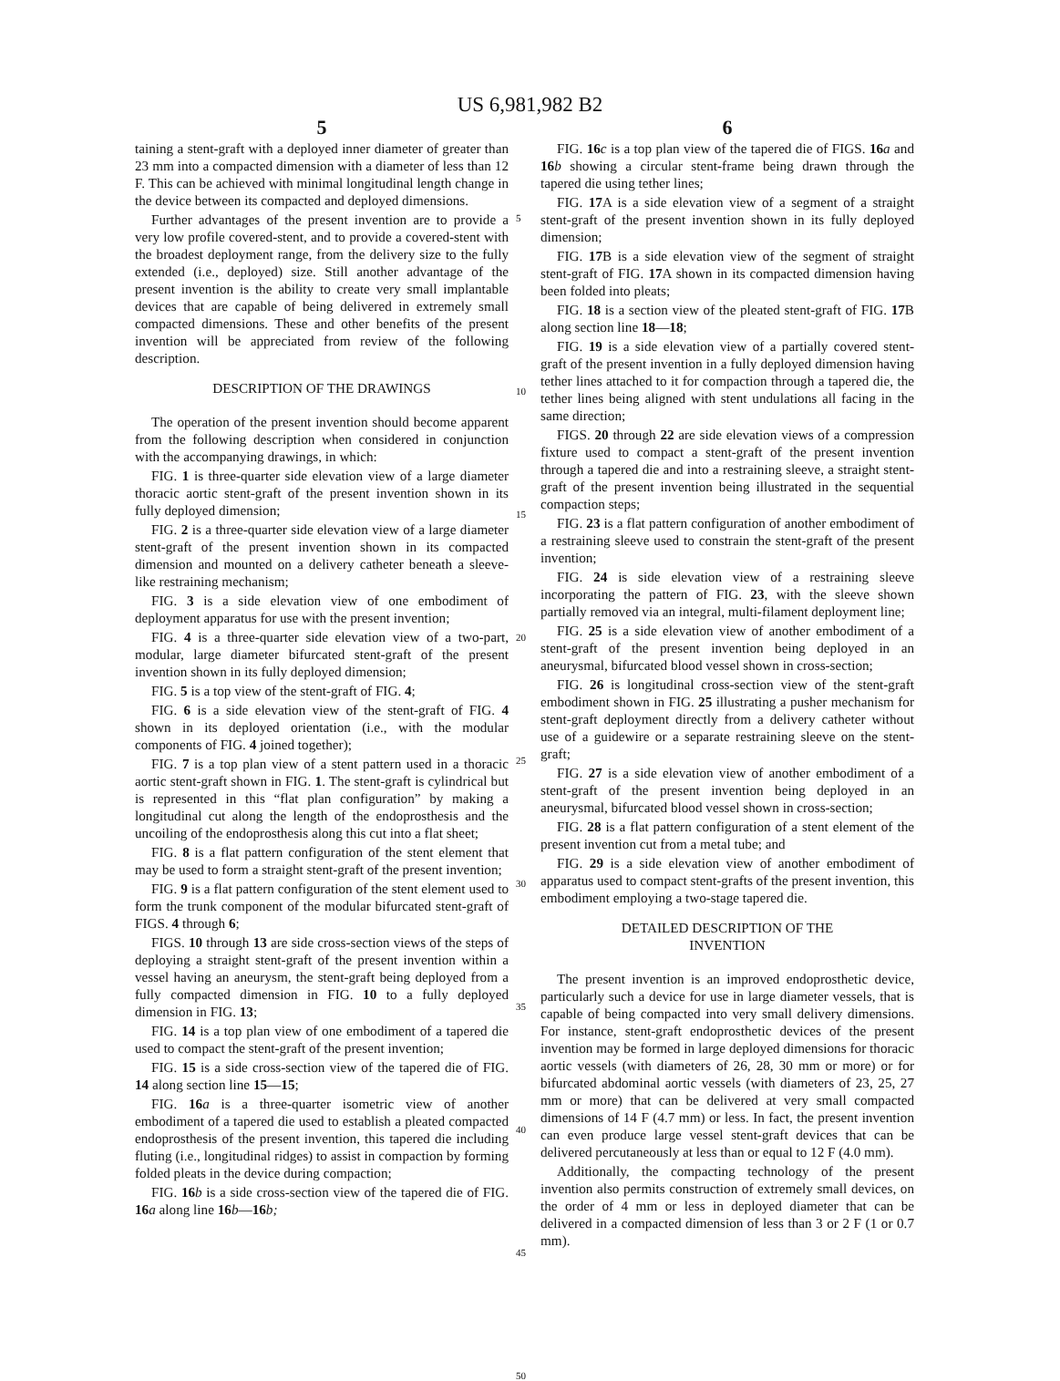US 6,981,982 B2
5
taining a stent-graft with a deployed inner diameter of greater than 23 mm into a compacted dimension with a diameter of less than 12 F. This can be achieved with minimal longitudinal length change in the device between its compacted and deployed dimensions.
Further advantages of the present invention are to provide a very low profile covered-stent, and to provide a covered-stent with the broadest deployment range, from the delivery size to the fully extended (i.e., deployed) size. Still another advantage of the present invention is the ability to create very small implantable devices that are capable of being delivered in extremely small compacted dimensions. These and other benefits of the present invention will be appreciated from review of the following description.
DESCRIPTION OF THE DRAWINGS
The operation of the present invention should become apparent from the following description when considered in conjunction with the accompanying drawings, in which:
FIG. 1 is three-quarter side elevation view of a large diameter thoracic aortic stent-graft of the present invention shown in its fully deployed dimension;
FIG. 2 is a three-quarter side elevation view of a large diameter stent-graft of the present invention shown in its compacted dimension and mounted on a delivery catheter beneath a sleeve-like restraining mechanism;
FIG. 3 is a side elevation view of one embodiment of deployment apparatus for use with the present invention;
FIG. 4 is a three-quarter side elevation view of a two-part, modular, large diameter bifurcated stent-graft of the present invention shown in its fully deployed dimension;
FIG. 5 is a top view of the stent-graft of FIG. 4;
FIG. 6 is a side elevation view of the stent-graft of FIG. 4 shown in its deployed orientation (i.e., with the modular components of FIG. 4 joined together);
FIG. 7 is a top plan view of a stent pattern used in a thoracic aortic stent-graft shown in FIG. 1. The stent-graft is cylindrical but is represented in this “flat plan configuration” by making a longitudinal cut along the length of the endoprosthesis and the uncoiling of the endoprosthesis along this cut into a flat sheet;
FIG. 8 is a flat pattern configuration of the stent element that may be used to form a straight stent-graft of the present invention;
FIG. 9 is a flat pattern configuration of the stent element used to form the trunk component of the modular bifurcated stent-graft of FIGS. 4 through 6;
FIGS. 10 through 13 are side cross-section views of the steps of deploying a straight stent-graft of the present invention within a vessel having an aneurysm, the stent-graft being deployed from a fully compacted dimension in FIG. 10 to a fully deployed dimension in FIG. 13;
FIG. 14 is a top plan view of one embodiment of a tapered die used to compact the stent-graft of the present invention;
FIG. 15 is a side cross-section view of the tapered die of FIG. 14 along section line 15—15;
FIG. 16 a is a three-quarter isometric view of another embodiment of a tapered die used to establish a pleated compacted endoprosthesis of the present invention, this tapered die including fluting (i.e., longitudinal ridges) to assist in compaction by forming folded pleats in the device during compaction;
FIG. 16 b is a side cross-section view of the tapered die of FIG. 16 a along line 16 b—16 b;
5
10
15
20
25
30
35
40
45
50
6
FIG. 16 c is a top plan view of the tapered die of FIGS. 16 a and 16 b showing a circular stent-frame being drawn through the tapered die using tether lines;
FIG. 17 A is a side elevation view of a segment of a straight stent-graft of the present invention shown in its fully deployed dimension;
FIG. 17 B is a side elevation view of the segment of straight stent-graft of FIG. 17 A shown in its compacted dimension having been folded into pleats;
FIG. 18 is a section view of the pleated stent-graft of FIG. 17 B along section line 18—18;
FIG. 19 is a side elevation view of a partially covered stent-graft of the present invention in a fully deployed dimension having tether lines attached to it for compaction through a tapered die, the tether lines being aligned with stent undulations all facing in the same direction;
FIGS. 20 through 22 are side elevation views of a compression fixture used to compact a stent-graft of the present invention through a tapered die and into a restraining sleeve, a straight stent-graft of the present invention being illustrated in the sequential compaction steps;
FIG. 23 is a flat pattern configuration of another embodiment of a restraining sleeve used to constrain the stent-graft of the present invention;
FIG. 24 is side elevation view of a restraining sleeve incorporating the pattern of FIG. 23, with the sleeve shown partially removed via an integral, multi-filament deployment line;
FIG. 25 is a side elevation view of another embodiment of a stent-graft of the present invention being deployed in an aneurysmal, bifurcated blood vessel shown in cross-section;
FIG. 26 is longitudinal cross-section view of the stent-graft embodiment shown in FIG. 25 illustrating a pusher mechanism for stent-graft deployment directly from a delivery catheter without use of a guidewire or a separate restraining sleeve on the stent-graft;
FIG. 27 is a side elevation view of another embodiment of a stent-graft of the present invention being deployed in an aneurysmal, bifurcated blood vessel shown in cross-section;
FIG. 28 is a flat pattern configuration of a stent element of the present invention cut from a metal tube; and
FIG. 29 is a side elevation view of another embodiment of apparatus used to compact stent-grafts of the present invention, this embodiment employing a two-stage tapered die.
DETAILED DESCRIPTION OF THE
INVENTION
The present invention is an improved endoprosthetic device, particularly such a device for use in large diameter vessels, that is capable of being compacted into very small delivery dimensions. For instance, stent-graft endoprosthetic devices of the present invention may be formed in large deployed dimensions for thoracic aortic vessels (with diameters of 26, 28, 30 mm or more) or for bifurcated abdominal aortic vessels (with diameters of 23, 25, 27 mm or more) that can be delivered at very small compacted dimensions of 14 F (4.7 mm) or less. In fact, the present invention can even produce large vessel stent-graft devices that can be delivered percutaneously at less than or equal to 12 F (4.0 mm).
Additionally, the compacting technology of the present invention also permits construction of extremely small devices, on the order of 4 mm or less in deployed diameter that can be delivered in a compacted dimension of less than 3 or 2 F (1 or 0.7 mm).